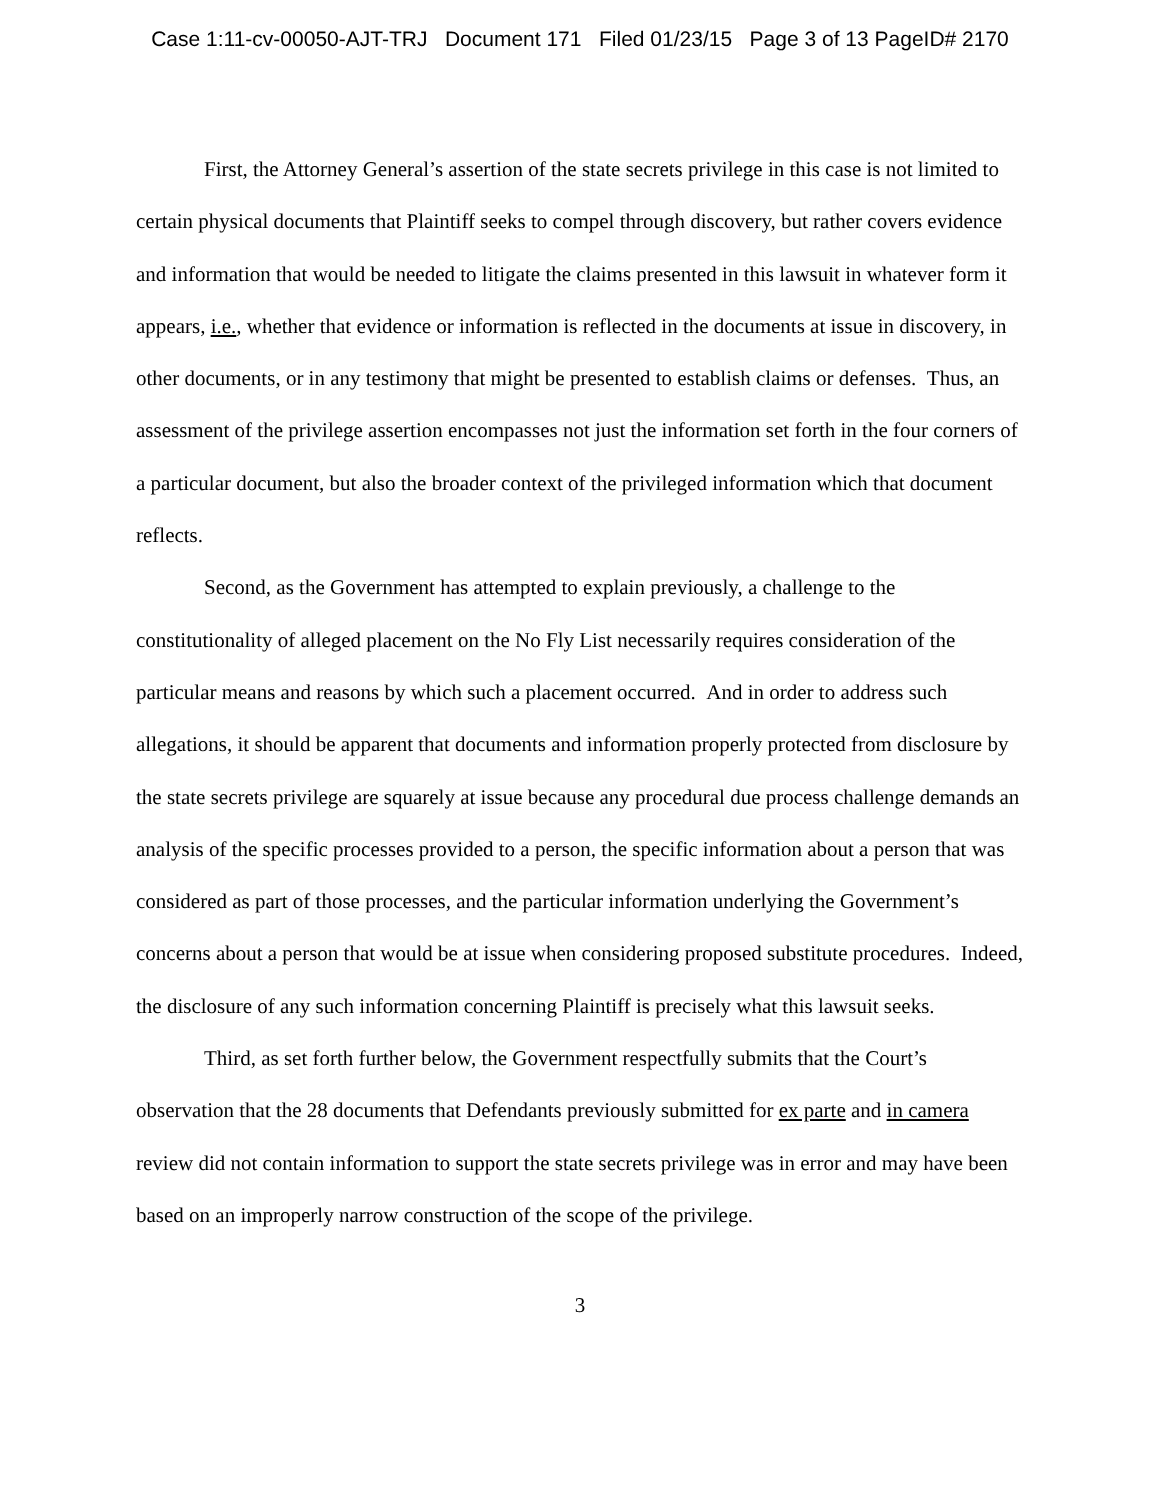Case 1:11-cv-00050-AJT-TRJ Document 171 Filed 01/23/15 Page 3 of 13 PageID# 2170
First, the Attorney General’s assertion of the state secrets privilege in this case is not limited to certain physical documents that Plaintiff seeks to compel through discovery, but rather covers evidence and information that would be needed to litigate the claims presented in this lawsuit in whatever form it appears, i.e., whether that evidence or information is reflected in the documents at issue in discovery, in other documents, or in any testimony that might be presented to establish claims or defenses. Thus, an assessment of the privilege assertion encompasses not just the information set forth in the four corners of a particular document, but also the broader context of the privileged information which that document reflects.
Second, as the Government has attempted to explain previously, a challenge to the constitutionality of alleged placement on the No Fly List necessarily requires consideration of the particular means and reasons by which such a placement occurred. And in order to address such allegations, it should be apparent that documents and information properly protected from disclosure by the state secrets privilege are squarely at issue because any procedural due process challenge demands an analysis of the specific processes provided to a person, the specific information about a person that was considered as part of those processes, and the particular information underlying the Government’s concerns about a person that would be at issue when considering proposed substitute procedures. Indeed, the disclosure of any such information concerning Plaintiff is precisely what this lawsuit seeks.
Third, as set forth further below, the Government respectfully submits that the Court’s observation that the 28 documents that Defendants previously submitted for ex parte and in camera review did not contain information to support the state secrets privilege was in error and may have been based on an improperly narrow construction of the scope of the privilege.
3